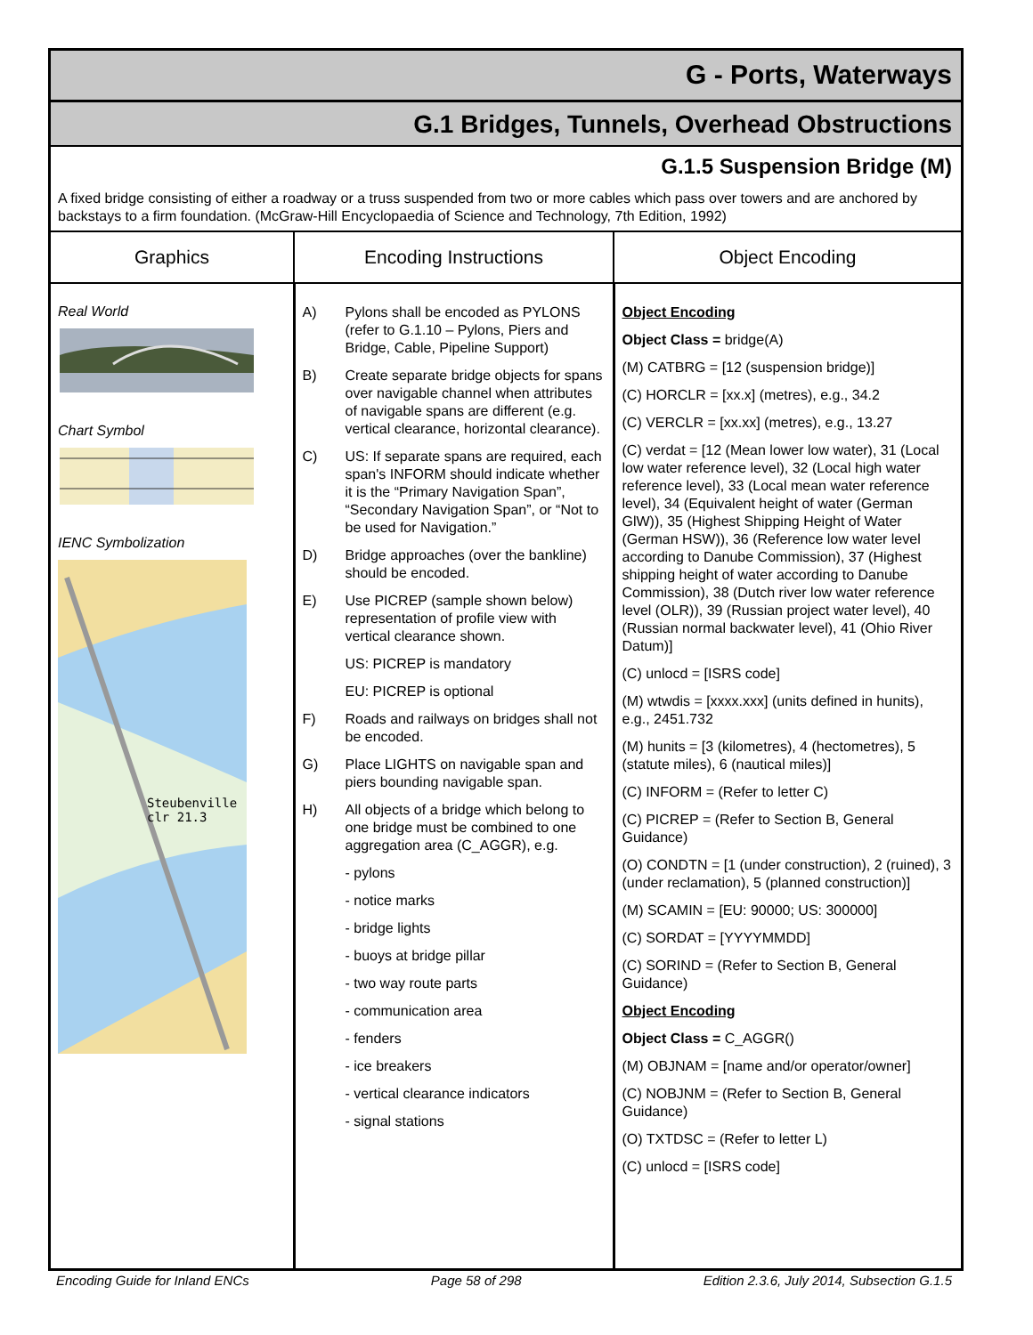G - Ports, Waterways
G.1 Bridges, Tunnels, Overhead Obstructions
G.1.5 Suspension Bridge (M)
A fixed bridge consisting of either a roadway or a truss suspended from two or more cables which pass over towers and are anchored by backstays to a firm foundation. (McGraw-Hill Encyclopaedia of Science and Technology, 7th Edition, 1992)
| Graphics | Encoding Instructions | Object Encoding |
| --- | --- | --- |
| Real World Chart Symbol IENC Symbolization Steubenville clr 21.3 | A) Pylons shall be encoded as PYLONS (refer to G.1.10 – Pylons, Piers and Bridge, Cable, Pipeline Support) B) Create separate bridge objects for spans over navigable channel when attributes of navigable spans are different (e.g. vertical clearance, horizontal clearance). C) US: If separate spans are required, each span's INFORM should indicate whether it is the “Primary Navigation Span”, “Secondary Navigation Span”, or “Not to be used for Navigation.” D) Bridge approaches (over the bankline) should be encoded. E) Use PICREP (sample shown below) representation of profile view with vertical clearance shown. US: PICREP is mandatory EU: PICREP is optional F) Roads and railways on bridges shall not be encoded. G) Place LIGHTS on navigable span and piers bounding navigable span. H) All objects of a bridge which belong to one bridge must be combined to one aggregation area (C_AGGR), e.g. - pylons - notice marks - bridge lights - buoys at bridge pillar - two way route parts - communication area - fenders - ice breakers - vertical clearance indicators - signal stations | Object Encoding Object Class = bridge(A) (M) CATBRG = [12 (suspension bridge)] (C) HORCLR = [xx.x] (metres), e.g., 34.2 (C) VERCLR = [xx.xx] (metres), e.g., 13.27 (C) verdat = [12 (Mean lower low water), 31 (Local low water reference level), 32 (Local high water reference level), 33 (Local mean water reference level), 34 (Equivalent height of water (German GlW)), 35 (Highest Shipping Height of Water (German HSW)), 36 (Reference low water level according to Danube Commission), 37 (Highest shipping height of water according to Danube Commission), 38 (Dutch river low water reference level (OLR)), 39 (Russian project water level), 40 (Russian normal backwater level), 41 (Ohio River Datum)] (C) unlocd = [ISRS code] (M) wtwdis = [xxxx.xxx] (units defined in hunits), e.g., 2451.732 (M) hunits = [3 (kilometres), 4 (hectometres), 5 (statute miles), 6 (nautical miles)] (C) INFORM = (Refer to letter C) (C) PICREP = (Refer to Section B, General Guidance) (O) CONDTN = [1 (under construction), 2 (ruined), 3 (under reclamation), 5 (planned construction)] (M) SCAMIN = [EU: 90000; US: 300000] (C) SORDAT = [YYYYMMDD] (C) SORIND = (Refer to Section B, General Guidance) Object Encoding Object Class = C_AGGR() (M) OBJNAM = [name and/or operator/owner] (C) NOBJNM = (Refer to Section B, General Guidance) (O) TXTDSC = (Refer to letter L) (C) unlocd = [ISRS code] |
Encoding Guide for Inland ENCs Page 58 of 298 Edition 2.3.6, July 2014, Subsection G.1.5